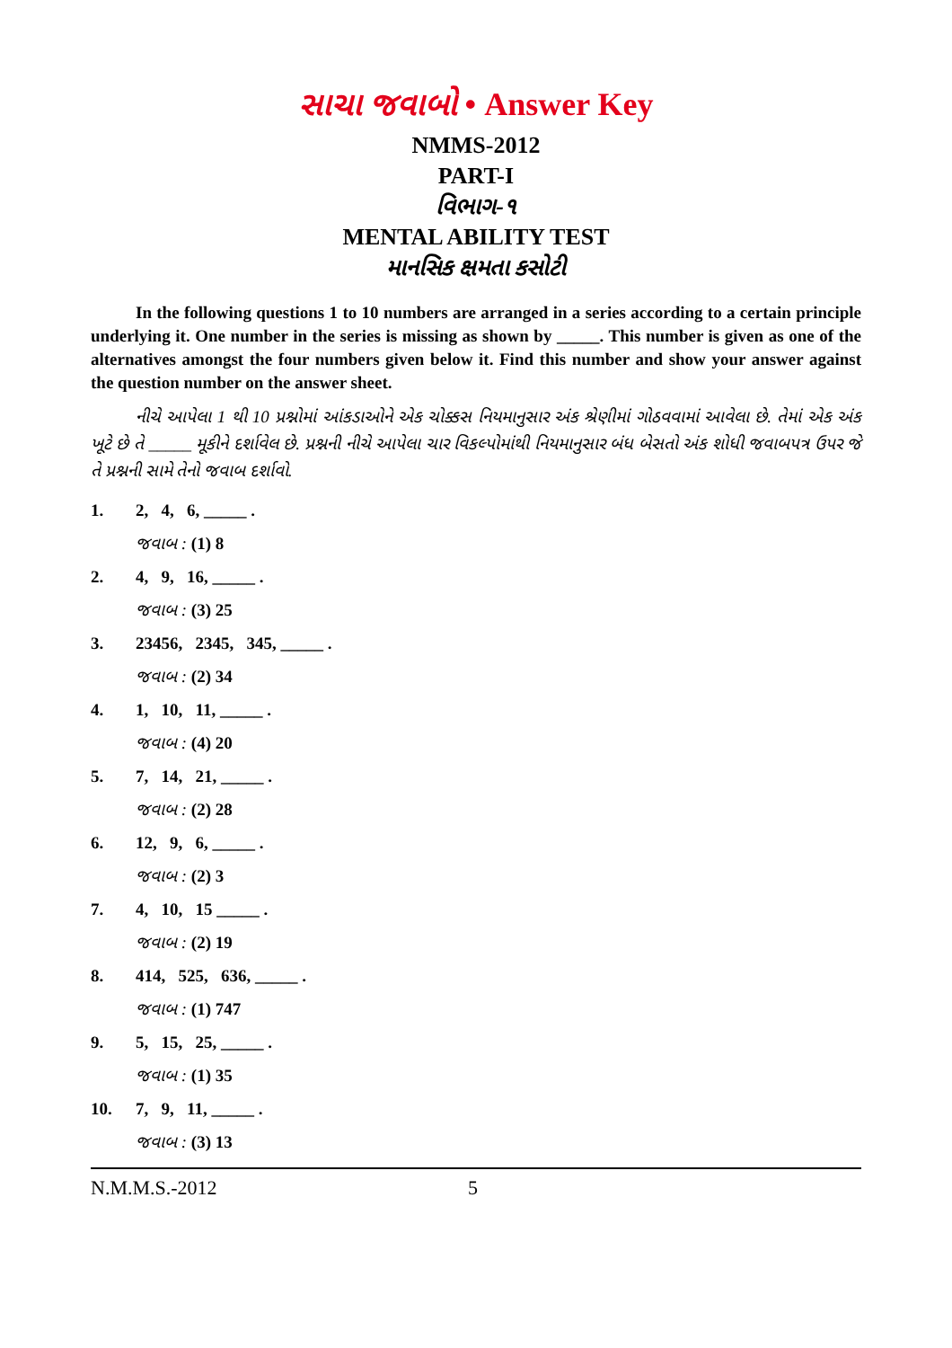સાચા જવાબો • Answer Key
NMMS-2012
PART-I
વિભાગ-૧
MENTAL ABILITY TEST
માનસિક ક્ષમતા કસોટી
In the following questions 1 to 10 numbers are arranged in a series according to a certain principle underlying it. One number in the series is missing as shown by _____. This number is given as one of the alternatives amongst the four numbers given below it. Find this number and show your answer against the question number on the answer sheet.
નીચે આપેલા 1 થી 10 પ્રશ્નોમાં આંકડાઓને એક ચોક્કસ નિયમાનુસાર અંક શ્રેણીમાં ગોઠવવામાં આવેલા છે. તેમાં એક અંક ખૂટે છે તે _____ મૂકીને દર્શાવેલ છે. પ્રશ્નની નીચે આપેલા ચાર વિકલ્પોમાંથી નિયમાનુસાર બંધ બેસતો અંક શોધી જવાબપત્ર ઉપર જે તે પ્રશ્નની સામે તેનો જવાબ દર્શાવો.
1. 2, 4, 6, _____ .
જવાબ : (1) 8
2. 4, 9, 16, _____ .
જવાબ : (3) 25
3. 23456, 2345, 345, _____ .
જવાબ : (2) 34
4. 1, 10, 11, _____ .
જવાબ : (4) 20
5. 7, 14, 21, _____ .
જવાબ : (2) 28
6. 12, 9, 6, _____ .
જવાબ : (2) 3
7. 4, 10, 15 _____ .
જવાબ : (2) 19
8. 414, 525, 636, _____ .
જવાબ : (1) 747
9. 5, 15, 25, _____ .
જવાબ : (1) 35
10. 7, 9, 11, _____ .
જવાબ : (3) 13
N.M.M.S.-2012 5